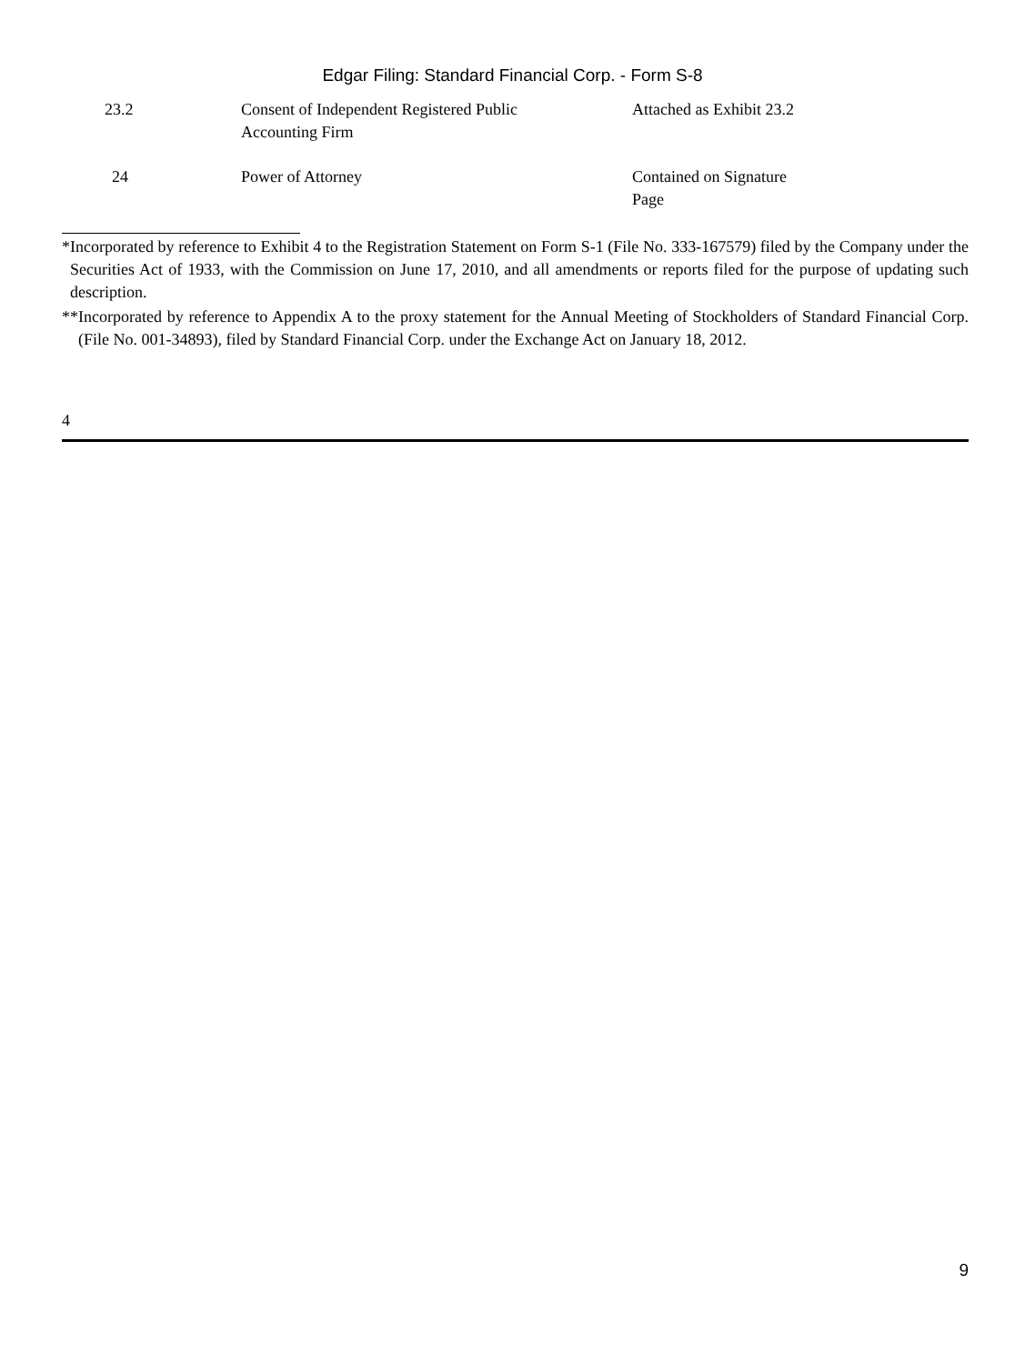Edgar Filing: Standard Financial Corp. - Form S-8
| 23.2 | Consent of Independent Registered Public Accounting Firm | Attached as Exhibit 23.2 |
| 24 | Power of Attorney | Contained on Signature Page |
* Incorporated by reference to Exhibit 4 to the Registration Statement on Form S-1 (File No. 333-167579) filed by the Company under the Securities Act of 1933, with the Commission on June 17, 2010, and all amendments or reports filed for the purpose of updating such description.
** Incorporated by reference to Appendix A to the proxy statement for the Annual Meeting of Stockholders of Standard Financial Corp. (File No. 001-34893), filed by Standard Financial Corp. under the Exchange Act on January 18, 2012.
4
9